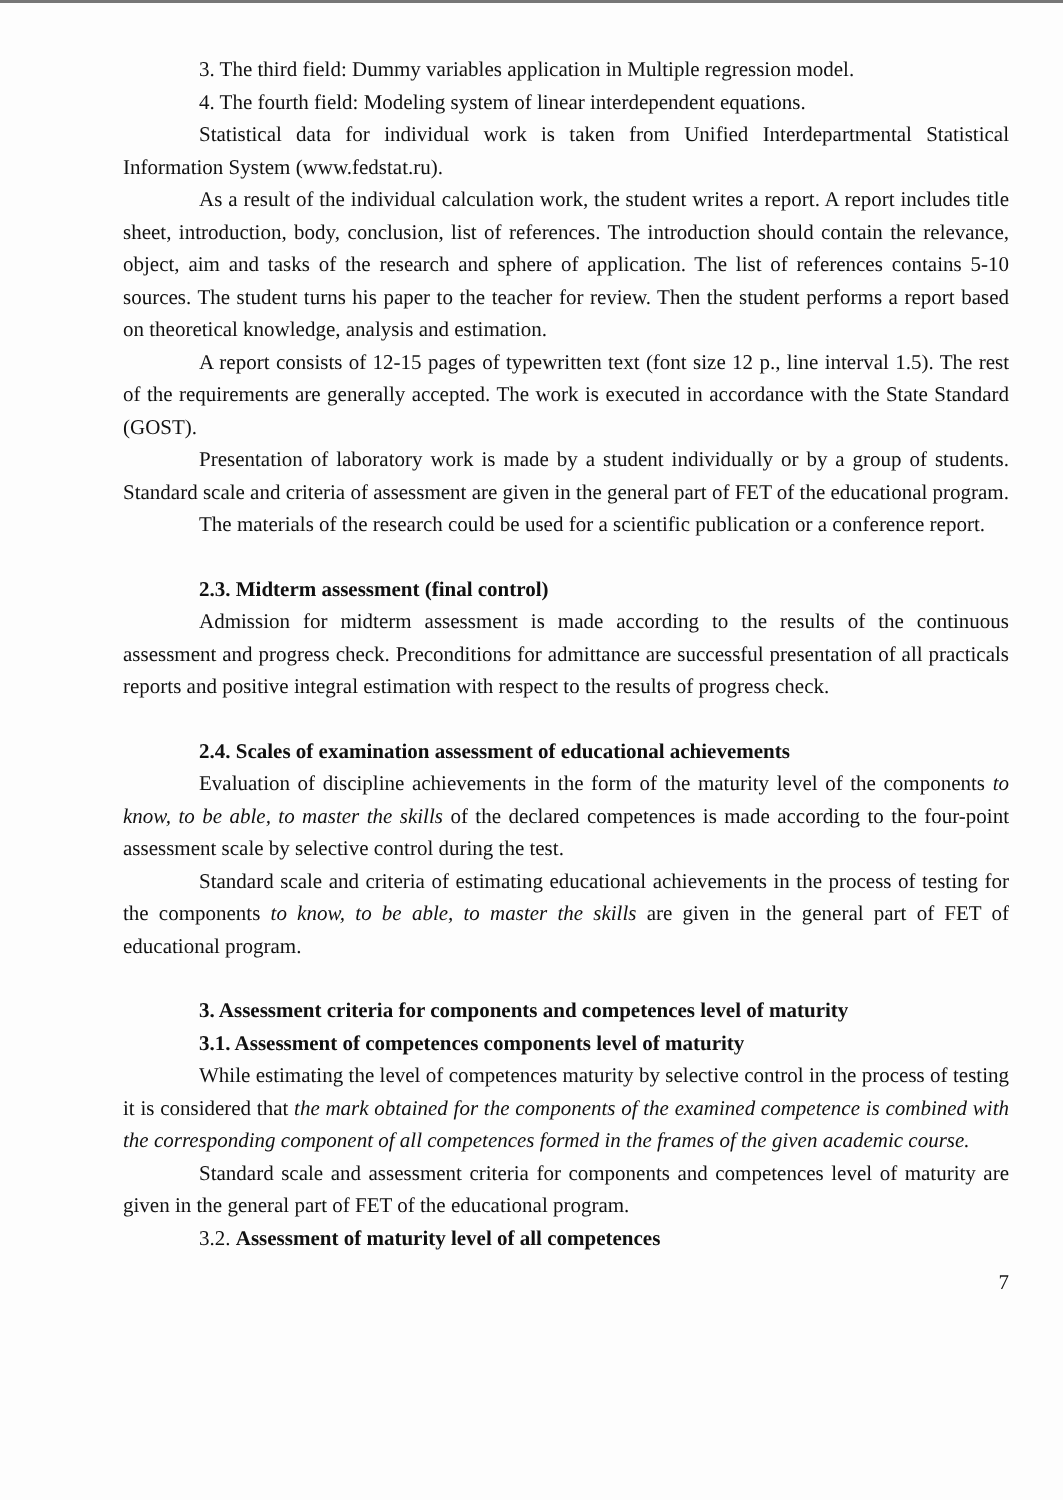3. The third field: Dummy variables application in Multiple regression model.
4. The fourth field: Modeling system of linear interdependent equations.
Statistical data for individual work is taken from Unified Interdepartmental Statistical Information System (www.fedstat.ru).
As a result of the individual calculation work, the student writes a report. A report includes title sheet, introduction, body, conclusion, list of references. The introduction should contain the relevance, object, aim and tasks of the research and sphere of application. The list of references contains 5-10 sources. The student turns his paper to the teacher for review. Then the student performs a report based on theoretical knowledge, analysis and estimation.
A report consists of 12-15 pages of typewritten text (font size 12 p., line interval 1.5). The rest of the requirements are generally accepted. The work is executed in accordance with the State Standard (GOST).
Presentation of laboratory work is made by a student individually or by a group of students. Standard scale and criteria of assessment are given in the general part of FET of the educational program.
The materials of the research could be used for a scientific publication or a conference report.
2.3. Midterm assessment (final control)
Admission for midterm assessment is made according to the results of the continuous assessment and progress check. Preconditions for admittance are successful presentation of all practicals reports and positive integral estimation with respect to the results of progress check.
2.4. Scales of examination assessment of educational achievements
Evaluation of discipline achievements in the form of the maturity level of the components to know, to be able, to master the skills of the declared competences is made according to the four-point assessment scale by selective control during the test.
Standard scale and criteria of estimating educational achievements in the process of testing for the components to know, to be able, to master the skills are given in the general part of FET of educational program.
3. Assessment criteria for components and competences level of maturity
3.1. Assessment of competences components level of maturity
While estimating the level of competences maturity by selective control in the process of testing it is considered that the mark obtained for the components of the examined competence is combined with the corresponding component of all competences formed in the frames of the given academic course.
Standard scale and assessment criteria for components and competences level of maturity are given in the general part of FET of the educational program.
3.2. Assessment of maturity level of all competences
7